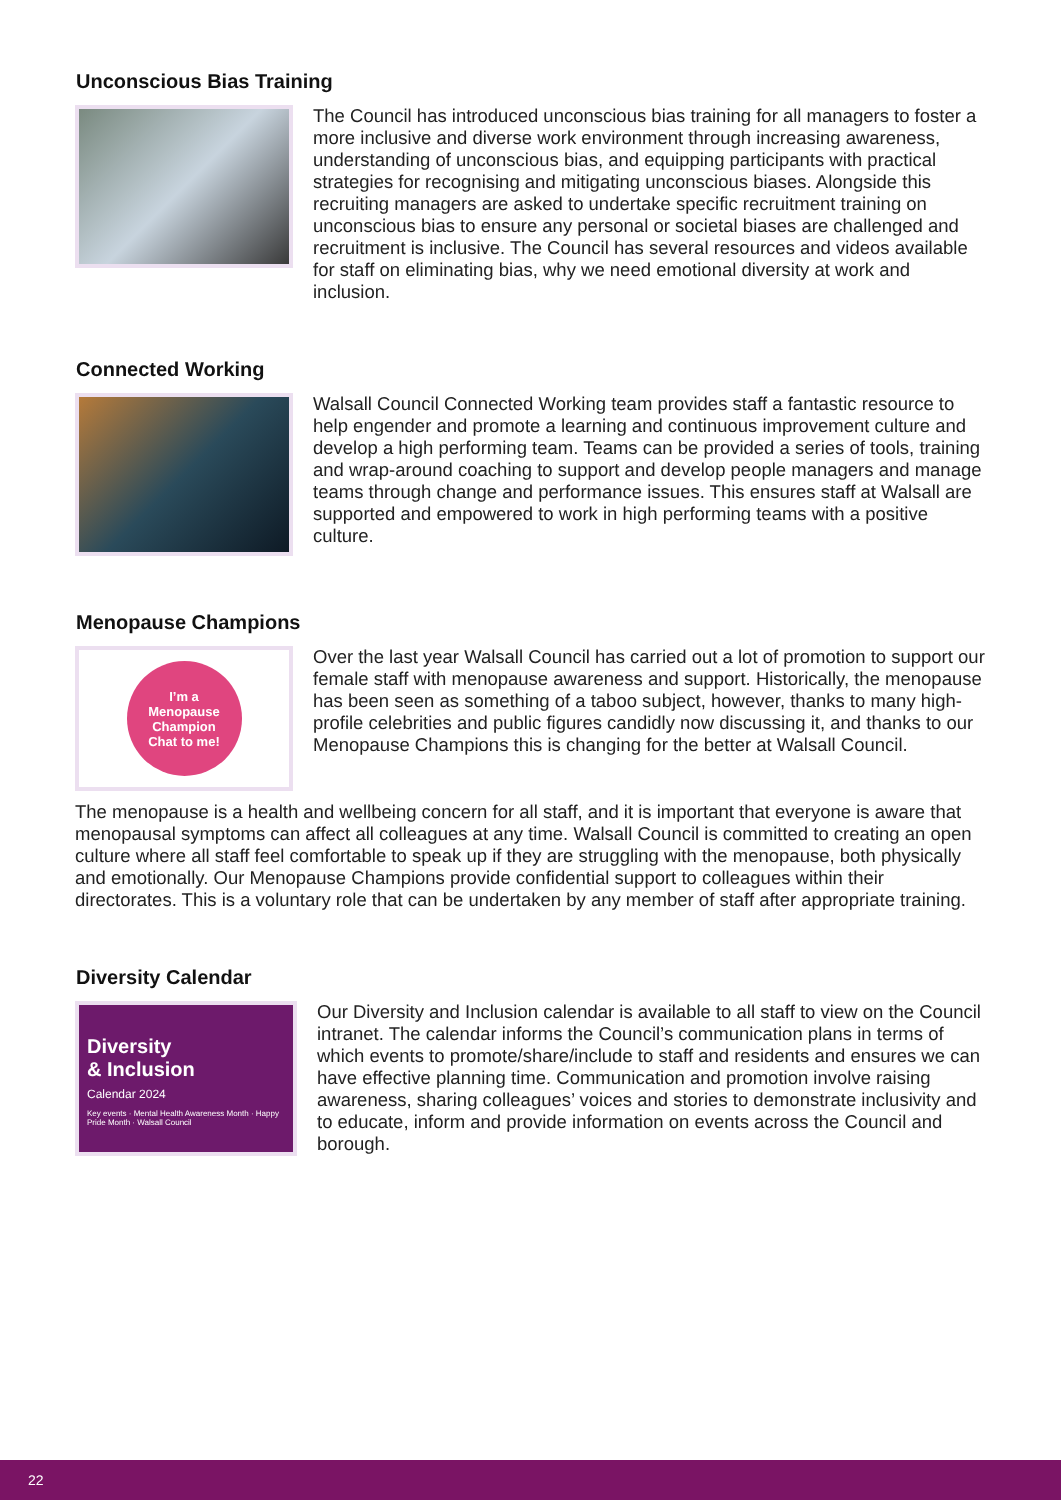Unconscious Bias Training
The Council has introduced unconscious bias training for all managers to foster a more inclusive and diverse work environment through increasing awareness, understanding of unconscious bias, and equipping participants with practical strategies for recognising and mitigating unconscious biases. Alongside this recruiting managers are asked to undertake specific recruitment training on unconscious bias to ensure any personal or societal biases are challenged and recruitment is inclusive. The Council has several resources and videos available for staff on eliminating bias, why we need emotional diversity at work and inclusion.
Connected Working
Walsall Council Connected Working team provides staff a fantastic resource to help engender and promote a learning and continuous improvement culture and develop a high performing team. Teams can be provided a series of tools, training and wrap-around coaching to support and develop people managers and manage teams through change and performance issues. This ensures staff at Walsall are supported and empowered to work in high performing teams with a positive culture.
Menopause Champions
I’m a
Menopause
Champion
Chat to me!
Over the last year Walsall Council has carried out a lot of promotion to support our female staff with menopause awareness and support. Historically, the menopause has been seen as something of a taboo subject, however, thanks to many high-profile celebrities and public figures candidly now discussing it, and thanks to our Menopause Champions this is changing for the better at Walsall Council.
The menopause is a health and wellbeing concern for all staff, and it is important that everyone is aware that menopausal symptoms can affect all colleagues at any time. Walsall Council is committed to creating an open culture where all staff feel comfortable to speak up if they are struggling with the menopause, both physically and emotionally. Our Menopause Champions provide confidential support to colleagues within their directorates. This is a voluntary role that can be undertaken by any member of staff after appropriate training.
Diversity Calendar
Diversity
& Inclusion
Calendar 2024
Key events · Mental Health Awareness Month · Happy Pride Month · Walsall Council
Our Diversity and Inclusion calendar is available to all staff to view on the Council intranet. The calendar informs the Council’s communication plans in terms of which events to promote/share/include to staff and residents and ensures we can have effective planning time. Communication and promotion involve raising awareness, sharing colleagues’ voices and stories to demonstrate inclusivity and to educate, inform and provide information on events across the Council and borough.
22